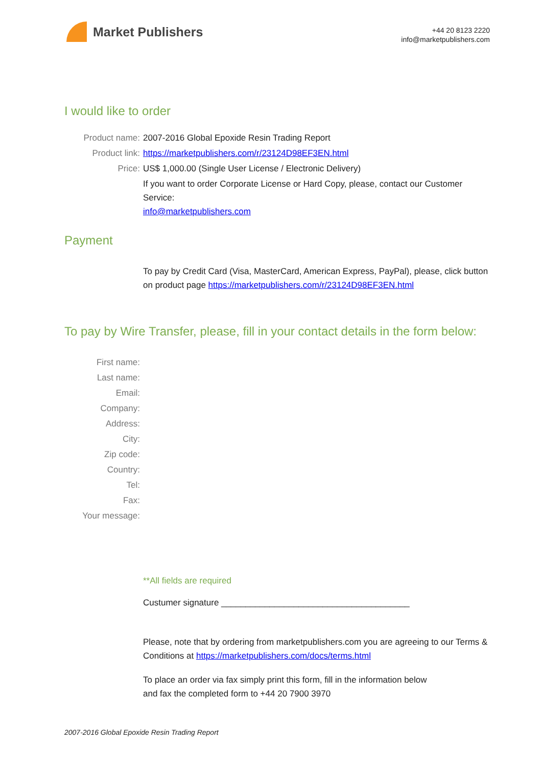Market Publishers
+44 20 8123 2220
info@marketpublishers.com
I would like to order
Product name: 2007-2016 Global Epoxide Resin Trading Report
Product link: https://marketpublishers.com/r/23124D98EF3EN.html
Price: US$ 1,000.00 (Single User License / Electronic Delivery)
If you want to order Corporate License or Hard Copy, please, contact our Customer Service:
info@marketpublishers.com
Payment
To pay by Credit Card (Visa, MasterCard, American Express, PayPal), please, click button on product page https://marketpublishers.com/r/23124D98EF3EN.html
To pay by Wire Transfer, please, fill in your contact details in the form below:
First name:
Last name:
Email:
Company:
Address:
City:
Zip code:
Country:
Tel:
Fax:
Your message:
**All fields are required
Custumer signature _______________________________________
Please, note that by ordering from marketpublishers.com you are agreeing to our Terms & Conditions at https://marketpublishers.com/docs/terms.html
To place an order via fax simply print this form, fill in the information below
and fax the completed form to +44 20 7900 3970
2007-2016 Global Epoxide Resin Trading Report